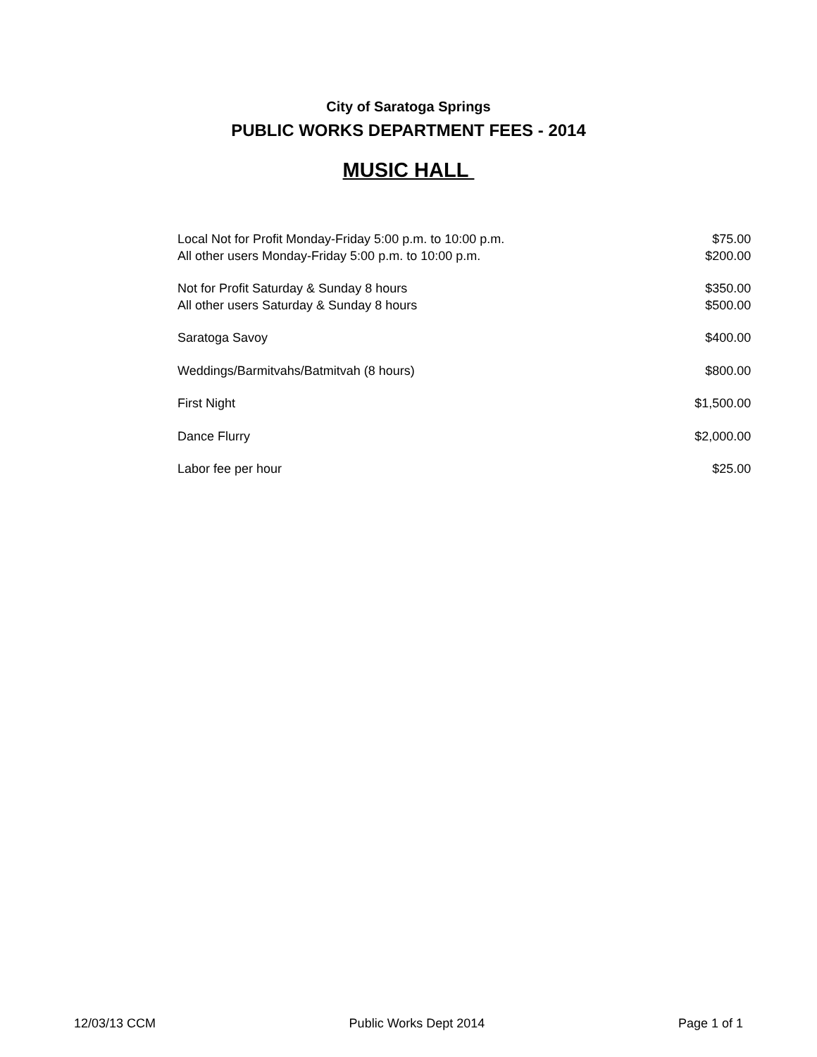City of Saratoga Springs
PUBLIC WORKS DEPARTMENT FEES - 2014
MUSIC HALL
| Local Not for Profit Monday-Friday 5:00 p.m. to 10:00 p.m. | $75.00 |
| All other users Monday-Friday 5:00 p.m. to 10:00 p.m. | $200.00 |
| Not for Profit Saturday & Sunday 8 hours | $350.00 |
| All other users Saturday & Sunday 8 hours | $500.00 |
| Saratoga Savoy | $400.00 |
| Weddings/Barmitvahs/Batmitvah (8 hours) | $800.00 |
| First Night | $1,500.00 |
| Dance Flurry | $2,000.00 |
| Labor fee per hour | $25.00 |
12/03/13 CCM Public Works Dept 2014 Page 1 of 1